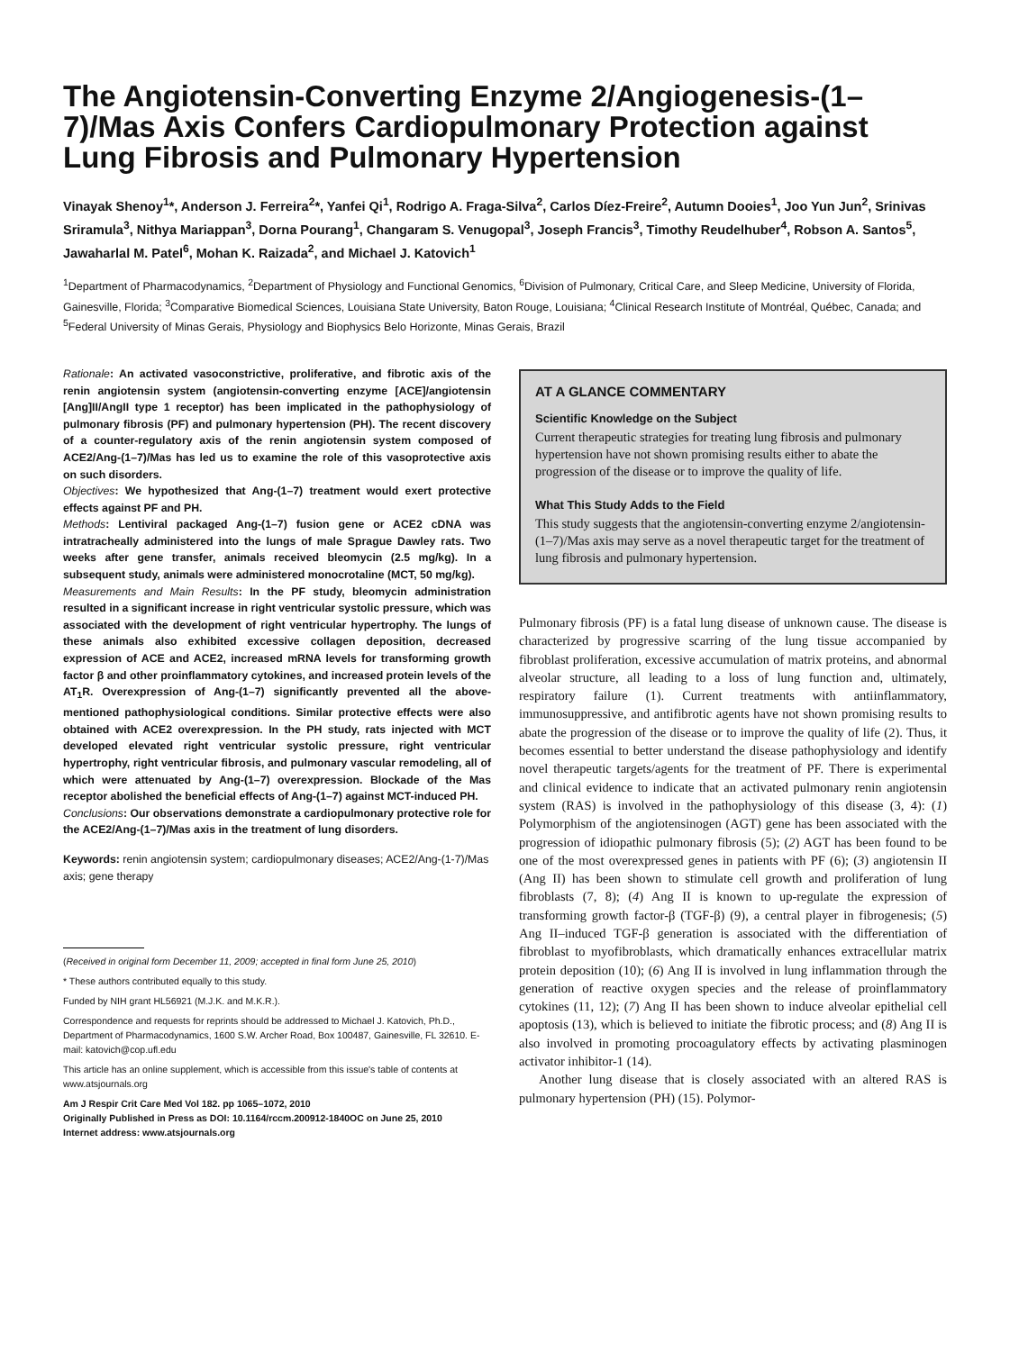The Angiotensin-Converting Enzyme 2/Angiogenesis-(1–7)/Mas Axis Confers Cardiopulmonary Protection against Lung Fibrosis and Pulmonary Hypertension
Vinayak Shenoy<sup>1</sup>*, Anderson J. Ferreira<sup>2</sup>*, Yanfei Qi<sup>1</sup>, Rodrigo A. Fraga-Silva<sup>2</sup>, Carlos Díez-Freire<sup>2</sup>, Autumn Dooies<sup>1</sup>, Joo Yun Jun<sup>2</sup>, Srinivas Sriramula<sup>3</sup>, Nithya Mariappan<sup>3</sup>, Dorna Pourang<sup>1</sup>, Changaram S. Venugopal<sup>3</sup>, Joseph Francis<sup>3</sup>, Timothy Reudelhuber<sup>4</sup>, Robson A. Santos<sup>5</sup>, Jawaharlal M. Patel<sup>6</sup>, Mohan K. Raizada<sup>2</sup>, and Michael J. Katovich<sup>1</sup>
<sup>1</sup> Department of Pharmacodynamics, <sup>2</sup>Department of Physiology and Functional Genomics, <sup>6</sup>Division of Pulmonary, Critical Care, and Sleep Medicine, University of Florida, Gainesville, Florida; <sup>3</sup>Comparative Biomedical Sciences, Louisiana State University, Baton Rouge, Louisiana; <sup>4</sup>Clinical Research Institute of Montréal, Québec, Canada; and <sup>5</sup>Federal University of Minas Gerais, Physiology and Biophysics Belo Horizonte, Minas Gerais, Brazil
Rationale: An activated vasoconstrictive, proliferative, and fibrotic axis of the renin angiotensin system (angiotensin-converting enzyme [ACE]/angiotensin [Ang]II/AngII type 1 receptor) has been implicated in the pathophysiology of pulmonary fibrosis (PF) and pulmonary hypertension (PH). The recent discovery of a counter-regulatory axis of the renin angiotensin system composed of ACE2/Ang-(1–7)/Mas has led us to examine the role of this vasoprotective axis on such disorders.
Objectives: We hypothesized that Ang-(1–7) treatment would exert protective effects against PF and PH.
Methods: Lentiviral packaged Ang-(1–7) fusion gene or ACE2 cDNA was intratracheally administered into the lungs of male Sprague Dawley rats. Two weeks after gene transfer, animals received bleomycin (2.5 mg/kg). In a subsequent study, animals were administered monocrotaline (MCT, 50 mg/kg).
Measurements and Main Results: In the PF study, bleomycin administration resulted in a significant increase in right ventricular systolic pressure, which was associated with the development of right ventricular hypertrophy. The lungs of these animals also exhibited excessive collagen deposition, decreased expression of ACE and ACE2, increased mRNA levels for transforming growth factor β and other proinflammatory cytokines, and increased protein levels of the AT<sub>1</sub>R. Overexpression of Ang-(1–7) significantly prevented all the above-mentioned pathophysiological conditions. Similar protective effects were also obtained with ACE2 overexpression. In the PH study, rats injected with MCT developed elevated right ventricular systolic pressure, right ventricular hypertrophy, right ventricular fibrosis, and pulmonary vascular remodeling, all of which were attenuated by Ang-(1–7) overexpression. Blockade of the Mas receptor abolished the beneficial effects of Ang-(1–7) against MCT-induced PH.
Conclusions: Our observations demonstrate a cardiopulmonary protective role for the ACE2/Ang-(1–7)/Mas axis in the treatment of lung disorders.
Keywords: renin angiotensin system; cardiopulmonary diseases; ACE2/Ang-(1-7)/Mas axis; gene therapy
(Received in original form December 11, 2009; accepted in final form June 25, 2010)
* These authors contributed equally to this study.
Funded by NIH grant HL56921 (M.J.K. and M.K.R.).
Correspondence and requests for reprints should be addressed to Michael J. Katovich, Ph.D., Department of Pharmacodynamics, 1600 S.W. Archer Road, Box 100487, Gainesville, FL 32610. E-mail: katovich@cop.ufl.edu
This article has an online supplement, which is accessible from this issue's table of contents at www.atsjournals.org
Am J Respir Crit Care Med Vol 182. pp 1065–1072, 2010
Originally Published in Press as DOI: 10.1164/rccm.200912-1840OC on June 25, 2010
Internet address: www.atsjournals.org
AT A GLANCE COMMENTARY
Scientific Knowledge on the Subject
Current therapeutic strategies for treating lung fibrosis and pulmonary hypertension have not shown promising results either to abate the progression of the disease or to improve the quality of life.
What This Study Adds to the Field
This study suggests that the angiotensin-converting enzyme 2/angiotensin-(1–7)/Mas axis may serve as a novel therapeutic target for the treatment of lung fibrosis and pulmonary hypertension.
Pulmonary fibrosis (PF) is a fatal lung disease of unknown cause. The disease is characterized by progressive scarring of the lung tissue accompanied by fibroblast proliferation, excessive accumulation of matrix proteins, and abnormal alveolar structure, all leading to a loss of lung function and, ultimately, respiratory failure (1). Current treatments with antiinflammatory, immunosuppressive, and antifibrotic agents have not shown promising results to abate the progression of the disease or to improve the quality of life (2). Thus, it becomes essential to better understand the disease pathophysiology and identify novel therapeutic targets/agents for the treatment of PF. There is experimental and clinical evidence to indicate that an activated pulmonary renin angiotensin system (RAS) is involved in the pathophysiology of this disease (3, 4): (1) Polymorphism of the angiotensinogen (AGT) gene has been associated with the progression of idiopathic pulmonary fibrosis (5); (2) AGT has been found to be one of the most overexpressed genes in patients with PF (6); (3) angiotensin II (Ang II) has been shown to stimulate cell growth and proliferation of lung fibroblasts (7, 8); (4) Ang II is known to up-regulate the expression of transforming growth factor-β (TGF-β) (9), a central player in fibrogenesis; (5) Ang II–induced TGF-β generation is associated with the differentiation of fibroblast to myofibroblasts, which dramatically enhances extracellular matrix protein deposition (10); (6) Ang II is involved in lung inflammation through the generation of reactive oxygen species and the release of proinflammatory cytokines (11, 12); (7) Ang II has been shown to induce alveolar epithelial cell apoptosis (13), which is believed to initiate the fibrotic process; and (8) Ang II is also involved in promoting procoagulatory effects by activating plasminogen activator inhibitor-1 (14).
Another lung disease that is closely associated with an altered RAS is pulmonary hypertension (PH) (15). Polymor-